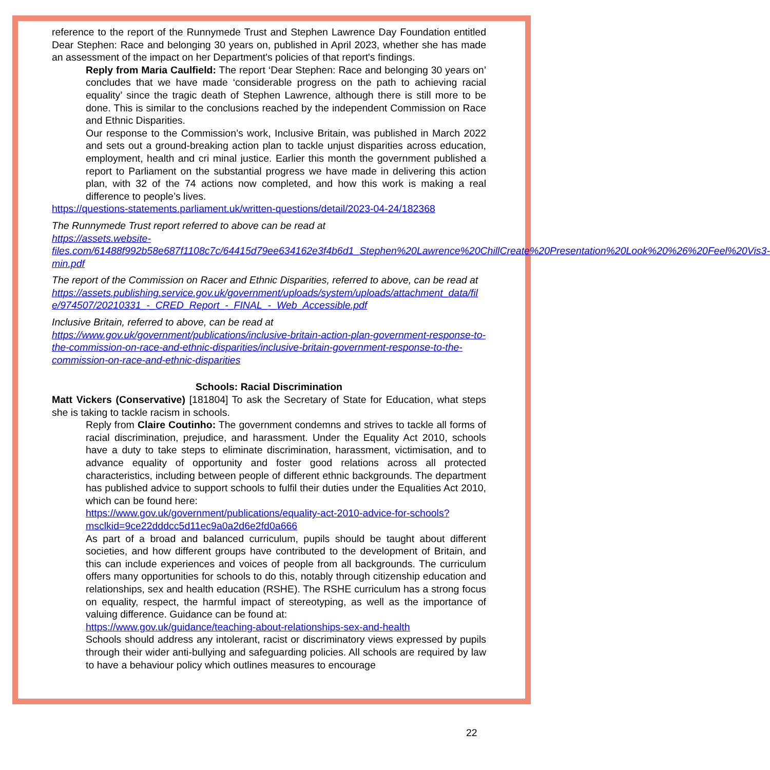reference to the report of the Runnymede Trust and Stephen Lawrence Day Foundation entitled Dear Stephen: Race and belonging 30 years on, published in April 2023, whether she has made an assessment of the impact on her Department's policies of that report's findings.
Reply from Maria Caulfield: The report ‘Dear Stephen: Race and belonging 30 years on’ concludes that we have made ‘considerable progress on the path to achieving racial equality’ since the tragic death of Stephen Lawrence, although there is still more to be done. This is similar to the conclusions reached by the independent Commission on Race and Ethnic Disparities.
Our response to the Commission’s work, Inclusive Britain, was published in March 2022 and sets out a ground-breaking action plan to tackle unjust disparities across education, employment, health and cri minal justice. Earlier this month the government published a report to Parliament on the substantial progress we have made in delivering this action plan, with 32 of the 74 actions now completed, and how this work is making a real difference to people’s lives.
https://questions-statements.parliament.uk/written-questions/detail/2023-04-24/182368
The Runnymede Trust report referred to above can be read at
https://assets.website-files.com/61488f992b58e687f1108c7c/64415d79ee634162e3f4b6d1_Stephen%20Lawrence%20ChillCreate%20Presentation%20Look%20%26%20Feel%20Vis3-min.pdf
The report of the Commission on Racer and Ethnic Disparities, referred to above, can be read at
https://assets.publishing.service.gov.uk/government/uploads/system/uploads/attachment_data/file/974507/20210331_-_CRED_Report_-_FINAL_-_Web_Accessible.pdf
Inclusive Britain, referred to above, can be read at
https://www.gov.uk/government/publications/inclusive-britain-action-plan-government-response-to-the-commission-on-race-and-ethnic-disparities/inclusive-britain-government-response-to-the-commission-on-race-and-ethnic-disparities
Schools: Racial Discrimination
Matt Vickers (Conservative) [181804] To ask the Secretary of State for Education, what steps she is taking to tackle racism in schools.
Reply from Claire Coutinho: The government condemns and strives to tackle all forms of racial discrimination, prejudice, and harassment. Under the Equality Act 2010, schools have a duty to take steps to eliminate discrimination, harassment, victimisation, and to advance equality of opportunity and foster good relations across all protected characteristics, including between people of different ethnic backgrounds. The department has published advice to support schools to fulfil their duties under the Equalities Act 2010, which can be found here:
https://www.gov.uk/government/publications/equality-act-2010-advice-for-schools?msclkid=9ce22dddcc5d11ec9a0a2d6e2fd0a666
As part of a broad and balanced curriculum, pupils should be taught about different societies, and how different groups have contributed to the development of Britain, and this can include experiences and voices of people from all backgrounds. The curriculum offers many opportunities for schools to do this, notably through citizenship education and relationships, sex and health education (RSHE). The RSHE curriculum has a strong focus on equality, respect, the harmful impact of stereotyping, as well as the importance of valuing difference. Guidance can be found at:
https://www.gov.uk/guidance/teaching-about-relationships-sex-and-health
Schools should address any intolerant, racist or discriminatory views expressed by pupils through their wider anti-bullying and safeguarding policies. All schools are required by law to have a behaviour policy which outlines measures to encourage
22